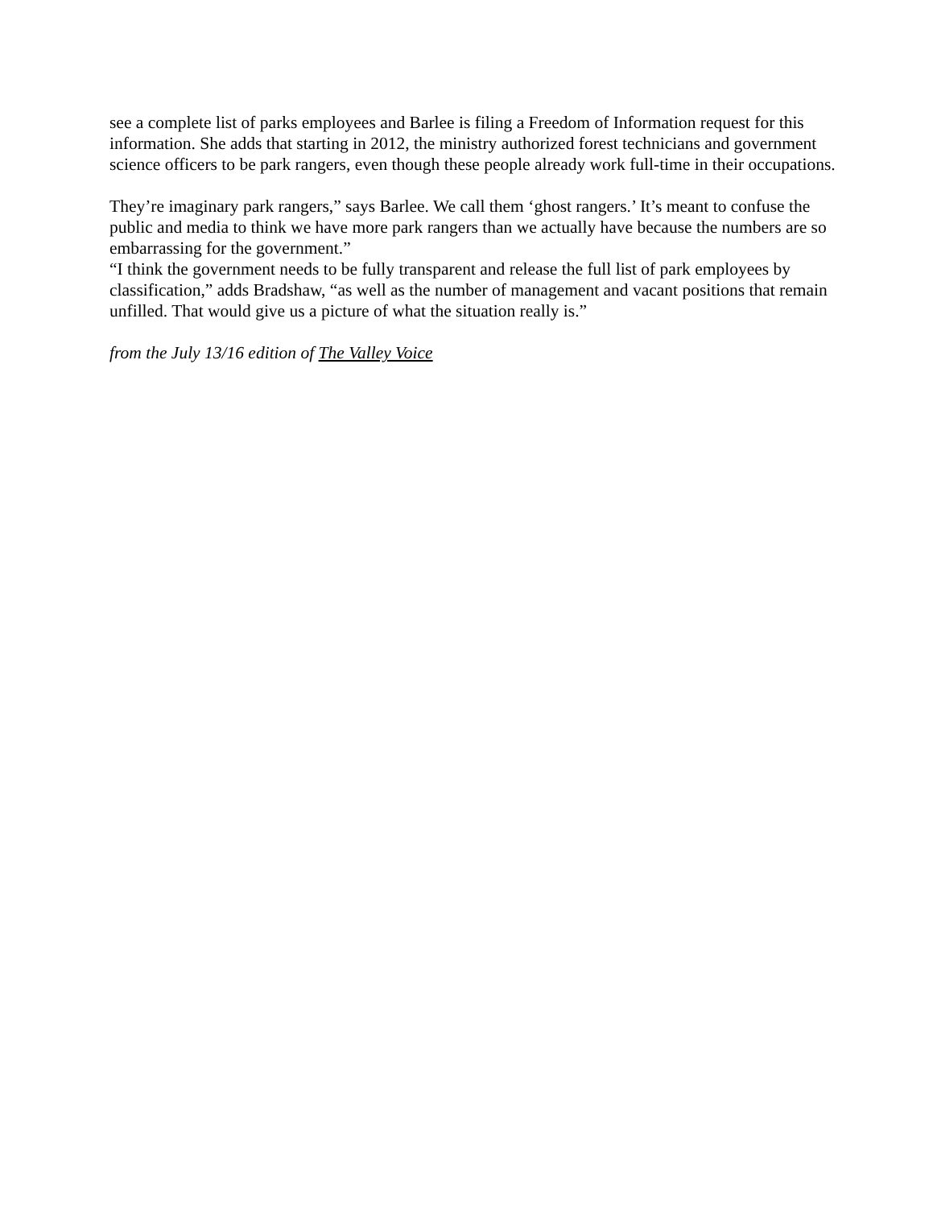see a complete list of parks employees and Barlee is filing a Freedom of Information request for this information. She adds that starting in 2012, the ministry authorized forest technicians and government science officers to be park rangers, even though these people already work full-time in their occupations.
They’re imaginary park rangers,” says Barlee. We call them ‘ghost rangers.’ It’s meant to confuse the public and media to think we have more park rangers than we actually have because the numbers are so embarrassing for the government.”
“I think the government needs to be fully transparent and release the full list of park employees by classification,” adds Bradshaw, “as well as the number of management and vacant positions that remain unfilled. That would give us a picture of what the situation really is.”
from the July 13/16 edition of The Valley Voice